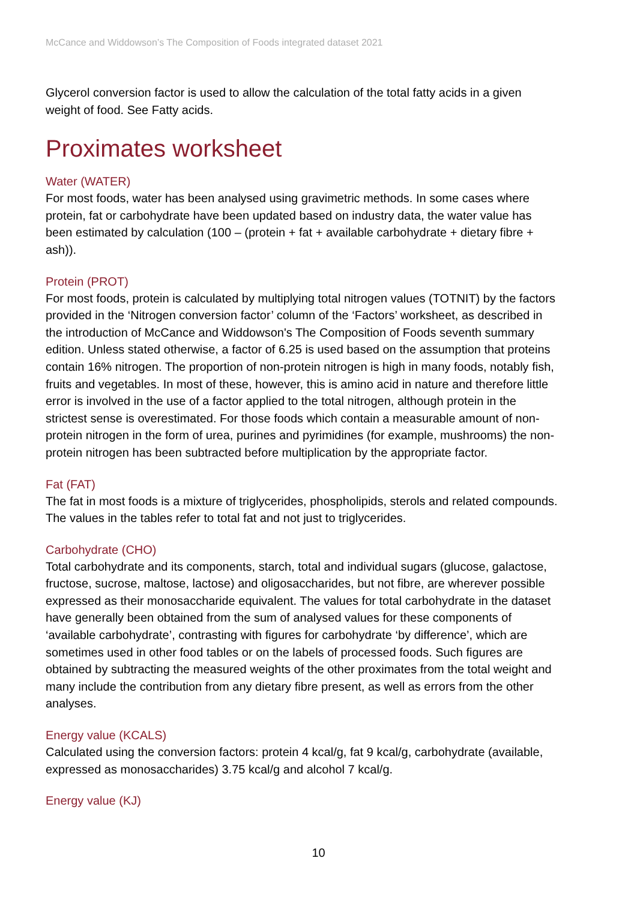McCance and Widdowson’s The Composition of Foods integrated dataset 2021
Glycerol conversion factor is used to allow the calculation of the total fatty acids in a given weight of food. See Fatty acids.
Proximates worksheet
Water (WATER)
For most foods, water has been analysed using gravimetric methods. In some cases where protein, fat or carbohydrate have been updated based on industry data, the water value has been estimated by calculation (100 – (protein + fat + available carbohydrate + dietary fibre + ash)).
Protein (PROT)
For most foods, protein is calculated by multiplying total nitrogen values (TOTNIT) by the factors provided in the ‘Nitrogen conversion factor’ column of the ‘Factors’ worksheet, as described in the introduction of McCance and Widdowson's The Composition of Foods seventh summary edition. Unless stated otherwise, a factor of 6.25 is used based on the assumption that proteins contain 16% nitrogen. The proportion of non-protein nitrogen is high in many foods, notably fish, fruits and vegetables. In most of these, however, this is amino acid in nature and therefore little error is involved in the use of a factor applied to the total nitrogen, although protein in the strictest sense is overestimated. For those foods which contain a measurable amount of non-protein nitrogen in the form of urea, purines and pyrimidines (for example, mushrooms) the non-protein nitrogen has been subtracted before multiplication by the appropriate factor.
Fat (FAT)
The fat in most foods is a mixture of triglycerides, phospholipids, sterols and related compounds. The values in the tables refer to total fat and not just to triglycerides.
Carbohydrate (CHO)
Total carbohydrate and its components, starch, total and individual sugars (glucose, galactose, fructose, sucrose, maltose, lactose) and oligosaccharides, but not fibre, are wherever possible expressed as their monosaccharide equivalent. The values for total carbohydrate in the dataset have generally been obtained from the sum of analysed values for these components of ‘available carbohydrate’, contrasting with figures for carbohydrate ‘by difference’, which are sometimes used in other food tables or on the labels of processed foods. Such figures are obtained by subtracting the measured weights of the other proximates from the total weight and many include the contribution from any dietary fibre present, as well as errors from the other analyses.
Energy value (KCALS)
Calculated using the conversion factors: protein 4 kcal/g, fat 9 kcal/g, carbohydrate (available, expressed as monosaccharides) 3.75 kcal/g and alcohol 7 kcal/g.
Energy value (KJ)
10